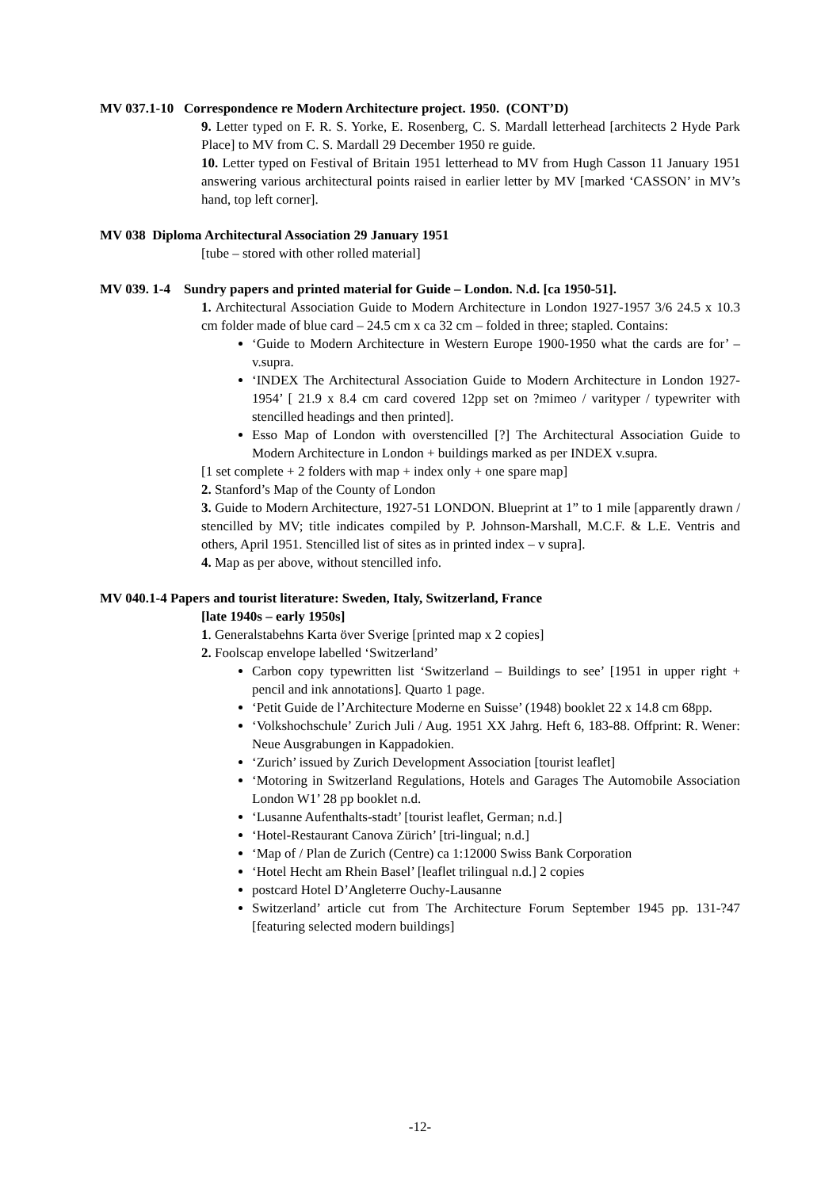MV 037.1-10 Correspondence re Modern Architecture project. 1950. (CONT’D)
9. Letter typed on F. R. S. Yorke, E. Rosenberg, C. S. Mardall letterhead [architects 2 Hyde Park Place] to MV from C. S. Mardall 29 December 1950 re guide.
10. Letter typed on Festival of Britain 1951 letterhead to MV from Hugh Casson 11 January 1951 answering various architectural points raised in earlier letter by MV [marked ‘CASSON’ in MV’s hand, top left corner].
MV 038 Diploma Architectural Association 29 January 1951
[tube – stored with other rolled material]
MV 039. 1-4 Sundry papers and printed material for Guide – London. N.d. [ca 1950-51].
1. Architectural Association Guide to Modern Architecture in London 1927-1957 3/6 24.5 x 10.3 cm folder made of blue card – 24.5 cm x ca 32 cm – folded in three; stapled. Contains:
‘Guide to Modern Architecture in Western Europe 1900-1950 what the cards are for’ – v.supra.
‘INDEX The Architectural Association Guide to Modern Architecture in London 1927-1954’ [ 21.9 x 8.4 cm card covered 12pp set on ?mimeo / varityper / typewriter with stencilled headings and then printed].
Esso Map of London with overstencilled [?] The Architectural Association Guide to Modern Architecture in London + buildings marked as per INDEX v.supra.
[1 set complete + 2 folders with map + index only + one spare map]
2. Stanford’s Map of the County of London
3. Guide to Modern Architecture, 1927-51 LONDON. Blueprint at 1” to 1 mile [apparently drawn / stencilled by MV; title indicates compiled by P. Johnson-Marshall, M.C.F. & L.E. Ventris and others, April 1951. Stencilled list of sites as in printed index – v supra].
4. Map as per above, without stencilled info.
MV 040.1-4 Papers and tourist literature: Sweden, Italy, Switzerland, France
[late 1940s – early 1950s]
1. Generalstabehns Karta över Sverige [printed map x 2 copies]
2. Foolscap envelope labelled ‘Switzerland’
Carbon copy typewritten list ‘Switzerland – Buildings to see’ [1951 in upper right + pencil and ink annotations]. Quarto 1 page.
‘Petit Guide de l’Architecture Moderne en Suisse’ (1948) booklet 22 x 14.8 cm 68pp.
‘Volkshochschule’ Zurich Juli / Aug. 1951 XX Jahrg. Heft 6, 183-88. Offprint: R. Wener: Neue Ausgrabungen in Kappadokien.
‘Zurich’ issued by Zurich Development Association [tourist leaflet]
‘Motoring in Switzerland Regulations, Hotels and Garages The Automobile Association London W1’ 28 pp booklet n.d.
‘Lusanne Aufenthalts-stadt’ [tourist leaflet, German; n.d.]
‘Hotel-Restaurant Canova Zürich’ [tri-lingual; n.d.]
‘Map of / Plan de Zurich (Centre) ca 1:12000 Swiss Bank Corporation
‘Hotel Hecht am Rhein Basel’ [leaflet trilingual n.d.] 2 copies
postcard Hotel D’Angleterre Ouchy-Lausanne
Switzerland’ article cut from The Architecture Forum September 1945 pp. 131-?47 [featuring selected modern buildings]
-12-